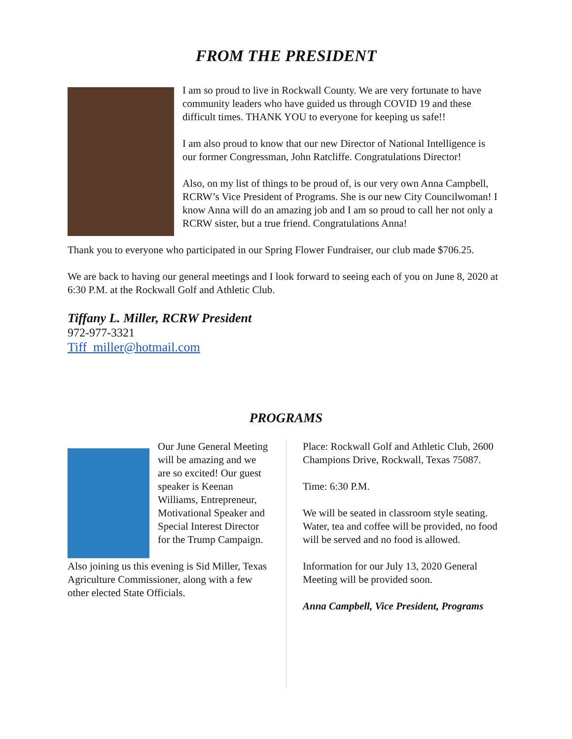FROM THE PRESIDENT
I am so proud to live in Rockwall County. We are very fortunate to have community leaders who have guided us through COVID 19 and these difficult times. THANK YOU to everyone for keeping us safe!!
I am also proud to know that our new Director of National Intelligence is our former Congressman, John Ratcliffe. Congratulations Director!
Also, on my list of things to be proud of, is our very own Anna Campbell, RCRW’s Vice President of Programs. She is our new City Councilwoman! I know Anna will do an amazing job and I am so proud to call her not only a RCRW sister, but a true friend. Congratulations Anna!
Thank you to everyone who participated in our Spring Flower Fundraiser, our club made $706.25.
We are back to having our general meetings and I look forward to seeing each of you on June 8, 2020 at 6:30 P.M. at the Rockwall Golf and Athletic Club.
Tiffany L. Miller, RCRW President
972-977-3321
Tiff_miller@hotmail.com
PROGRAMS
Our June General Meeting will be amazing and we are so excited! Our guest speaker is Keenan Williams, Entrepreneur, Motivational Speaker and Special Interest Director for the Trump Campaign.
Also joining us this evening is Sid Miller, Texas Agriculture Commissioner, along with a few other elected State Officials.
Place: Rockwall Golf and Athletic Club, 2600 Champions Drive, Rockwall, Texas 75087.
Time: 6:30 P.M.
We will be seated in classroom style seating. Water, tea and coffee will be provided, no food will be served and no food is allowed.
Information for our July 13, 2020 General Meeting will be provided soon.
Anna Campbell, Vice President, Programs